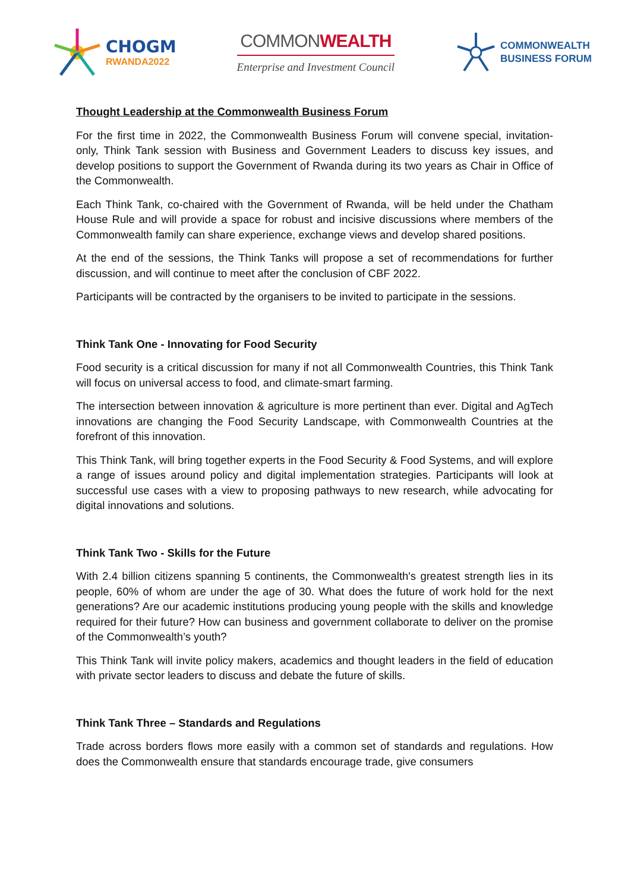CHOGM
RWANDA2022
COMMONWEALTH
Enterprise and Investment Council
COMMONWEALTH
BUSINESS FORUM
Thought Leadership at the Commonwealth Business Forum
For the first time in 2022, the Commonwealth Business Forum will convene special, invitation-only, Think Tank session with Business and Government Leaders to discuss key issues, and develop positions to support the Government of Rwanda during its two years as Chair in Office of the Commonwealth.
Each Think Tank, co-chaired with the Government of Rwanda, will be held under the Chatham House Rule and will provide a space for robust and incisive discussions where members of the Commonwealth family can share experience, exchange views and develop shared positions.
At the end of the sessions, the Think Tanks will propose a set of recommendations for further discussion, and will continue to meet after the conclusion of CBF 2022.
Participants will be contracted by the organisers to be invited to participate in the sessions.
Think Tank One - Innovating for Food Security
Food security is a critical discussion for many if not all Commonwealth Countries, this Think Tank will focus on universal access to food, and climate-smart farming.
The intersection between innovation & agriculture is more pertinent than ever. Digital and AgTech innovations are changing the Food Security Landscape, with Commonwealth Countries at the forefront of this innovation.
This Think Tank, will bring together experts in the Food Security & Food Systems, and will explore a range of issues around policy and digital implementation strategies. Participants will look at successful use cases with a view to proposing pathways to new research, while advocating for digital innovations and solutions.
Think Tank Two - Skills for the Future
With 2.4 billion citizens spanning 5 continents, the Commonwealth's greatest strength lies in its people, 60% of whom are under the age of 30. What does the future of work hold for the next generations? Are our academic institutions producing young people with the skills and knowledge required for their future? How can business and government collaborate to deliver on the promise of the Commonwealth’s youth?
This Think Tank will invite policy makers, academics and thought leaders in the field of education with private sector leaders to discuss and debate the future of skills.
Think Tank Three – Standards and Regulations
Trade across borders flows more easily with a common set of standards and regulations. How does the Commonwealth ensure that standards encourage trade, give consumers